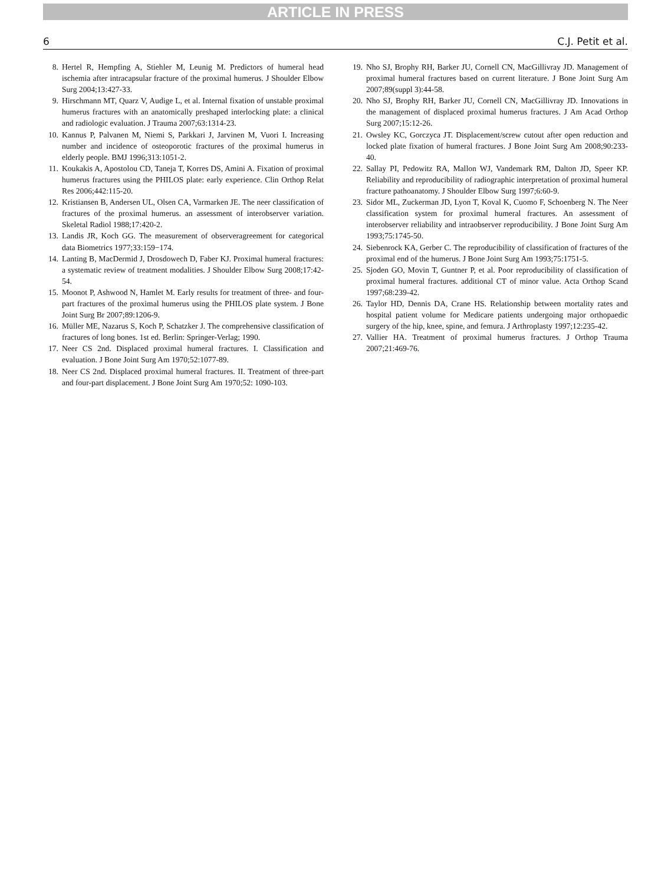ARTICLE IN PRESS
6 C.J. Petit et al.
8. Hertel R, Hempfing A, Stiehler M, Leunig M. Predictors of humeral head ischemia after intracapsular fracture of the proximal humerus. J Shoulder Elbow Surg 2004;13:427-33.
9. Hirschmann MT, Quarz V, Audige L, et al. Internal fixation of unstable proximal humerus fractures with an anatomically preshaped interlocking plate: a clinical and radiologic evaluation. J Trauma 2007;63:1314-23.
10. Kannus P, Palvanen M, Niemi S, Parkkari J, Jarvinen M, Vuori I. Increasing number and incidence of osteoporotic fractures of the proximal humerus in elderly people. BMJ 1996;313:1051-2.
11. Koukakis A, Apostolou CD, Taneja T, Korres DS, Amini A. Fixation of proximal humerus fractures using the PHILOS plate: early experience. Clin Orthop Relat Res 2006;442:115-20.
12. Kristiansen B, Andersen UL, Olsen CA, Varmarken JE. The neer classification of fractures of the proximal humerus. an assessment of interobserver variation. Skeletal Radiol 1988;17:420-2.
13. Landis JR, Koch GG. The measurement of observeragreement for categorical data Biometrics 1977;33:159−174.
14. Lanting B, MacDermid J, Drosdowech D, Faber KJ. Proximal humeral fractures: a systematic review of treatment modalities. J Shoulder Elbow Surg 2008;17:42-54.
15. Moonot P, Ashwood N, Hamlet M. Early results for treatment of three- and four-part fractures of the proximal humerus using the PHILOS plate system. J Bone Joint Surg Br 2007;89:1206-9.
16. Müller ME, Nazarus S, Koch P, Schatzker J. The comprehensive classification of fractures of long bones. 1st ed. Berlin: Springer-Verlag; 1990.
17. Neer CS 2nd. Displaced proximal humeral fractures. I. Classification and evaluation. J Bone Joint Surg Am 1970;52:1077-89.
18. Neer CS 2nd. Displaced proximal humeral fractures. II. Treatment of three-part and four-part displacement. J Bone Joint Surg Am 1970;52: 1090-103.
19. Nho SJ, Brophy RH, Barker JU, Cornell CN, MacGillivray JD. Management of proximal humeral fractures based on current literature. J Bone Joint Surg Am 2007;89(suppl 3):44-58.
20. Nho SJ, Brophy RH, Barker JU, Cornell CN, MacGillivray JD. Innovations in the management of displaced proximal humerus fractures. J Am Acad Orthop Surg 2007;15:12-26.
21. Owsley KC, Gorczyca JT. Displacement/screw cutout after open reduction and locked plate fixation of humeral fractures. J Bone Joint Surg Am 2008;90:233-40.
22. Sallay PI, Pedowitz RA, Mallon WJ, Vandemark RM, Dalton JD, Speer KP. Reliability and reproducibility of radiographic interpretation of proximal humeral fracture pathoanatomy. J Shoulder Elbow Surg 1997;6:60-9.
23. Sidor ML, Zuckerman JD, Lyon T, Koval K, Cuomo F, Schoenberg N. The Neer classification system for proximal humeral fractures. An assessment of interobserver reliability and intraobserver reproducibility. J Bone Joint Surg Am 1993;75:1745-50.
24. Siebenrock KA, Gerber C. The reproducibility of classification of fractures of the proximal end of the humerus. J Bone Joint Surg Am 1993;75:1751-5.
25. Sjoden GO, Movin T, Guntner P, et al. Poor reproducibility of classification of proximal humeral fractures. additional CT of minor value. Acta Orthop Scand 1997;68:239-42.
26. Taylor HD, Dennis DA, Crane HS. Relationship between mortality rates and hospital patient volume for Medicare patients undergoing major orthopaedic surgery of the hip, knee, spine, and femura. J Arthroplasty 1997;12:235-42.
27. Vallier HA. Treatment of proximal humerus fractures. J Orthop Trauma 2007;21:469-76.